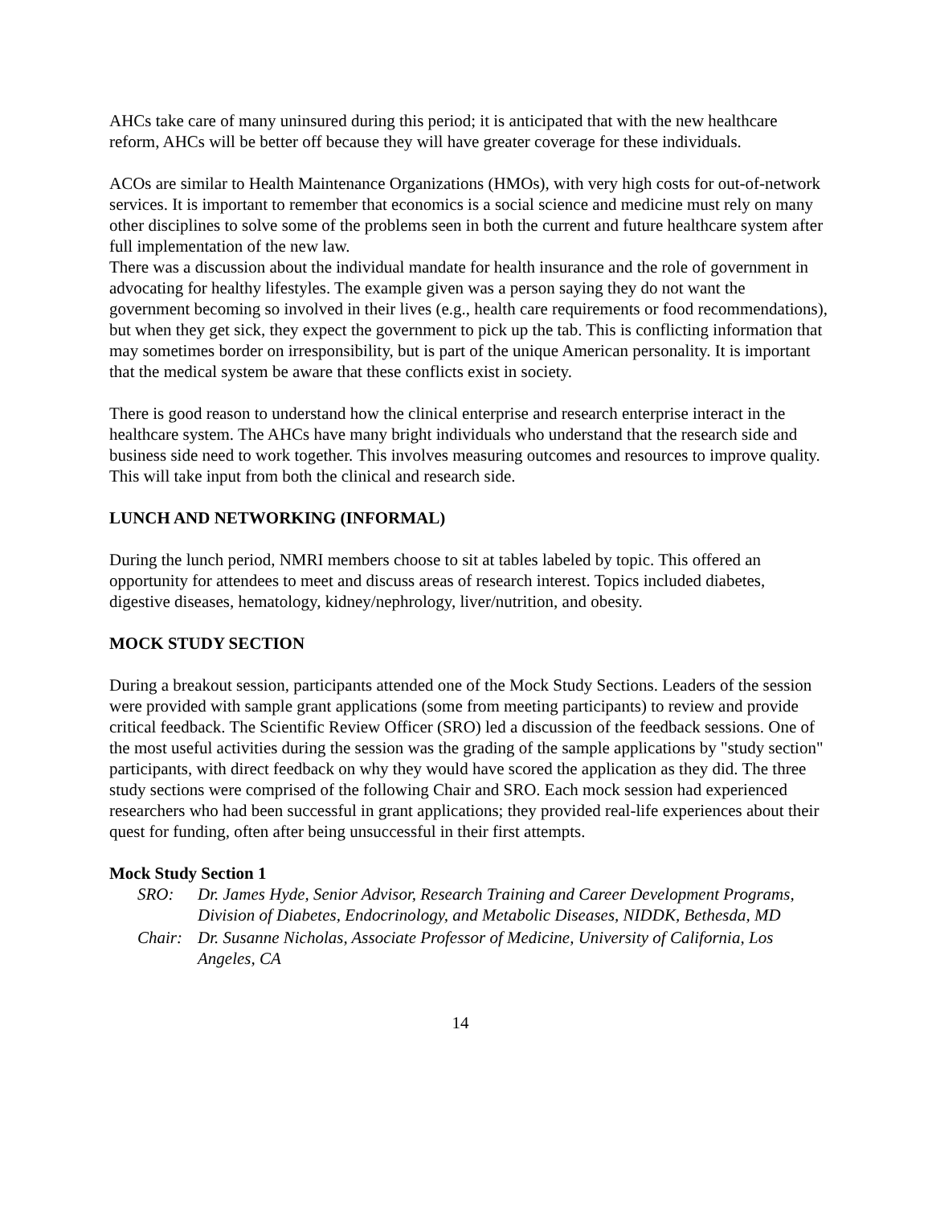AHCs take care of many uninsured during this period; it is anticipated that with the new healthcare reform, AHCs will be better off because they will have greater coverage for these individuals.
ACOs are similar to Health Maintenance Organizations (HMOs), with very high costs for out-of-network services. It is important to remember that economics is a social science and medicine must rely on many other disciplines to solve some of the problems seen in both the current and future healthcare system after full implementation of the new law.
There was a discussion about the individual mandate for health insurance and the role of government in advocating for healthy lifestyles. The example given was a person saying they do not want the government becoming so involved in their lives (e.g., health care requirements or food recommendations), but when they get sick, they expect the government to pick up the tab. This is conflicting information that may sometimes border on irresponsibility, but is part of the unique American personality. It is important that the medical system be aware that these conflicts exist in society.
There is good reason to understand how the clinical enterprise and research enterprise interact in the healthcare system. The AHCs have many bright individuals who understand that the research side and business side need to work together. This involves measuring outcomes and resources to improve quality. This will take input from both the clinical and research side.
LUNCH AND NETWORKING (INFORMAL)
During the lunch period, NMRI members choose to sit at tables labeled by topic. This offered an opportunity for attendees to meet and discuss areas of research interest. Topics included diabetes, digestive diseases, hematology, kidney/nephrology, liver/nutrition, and obesity.
MOCK STUDY SECTION
During a breakout session, participants attended one of the Mock Study Sections. Leaders of the session were provided with sample grant applications (some from meeting participants) to review and provide critical feedback. The Scientific Review Officer (SRO) led a discussion of the feedback sessions. One of the most useful activities during the session was the grading of the sample applications by "study section" participants, with direct feedback on why they would have scored the application as they did. The three study sections were comprised of the following Chair and SRO. Each mock session had experienced researchers who had been successful in grant applications; they provided real-life experiences about their quest for funding, often after being unsuccessful in their first attempts.
Mock Study Section 1
SRO: Dr. James Hyde, Senior Advisor, Research Training and Career Development Programs, Division of Diabetes, Endocrinology, and Metabolic Diseases, NIDDK, Bethesda, MD
Chair: Dr. Susanne Nicholas, Associate Professor of Medicine, University of California, Los Angeles, CA
14